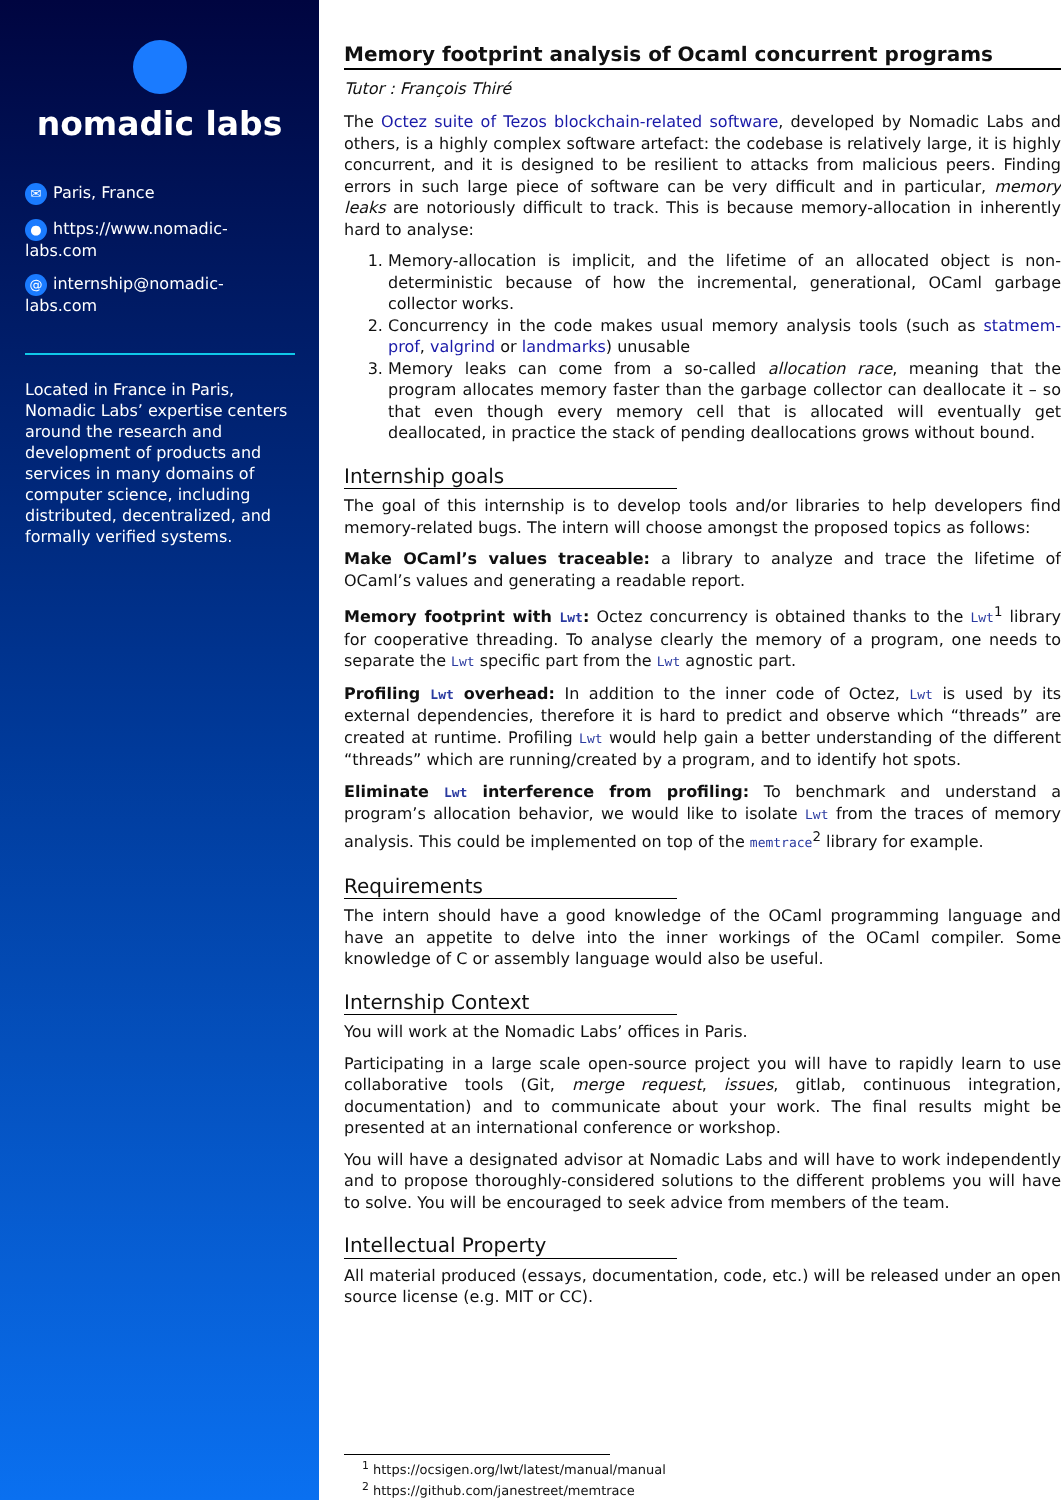nomadic labs
✉ Paris, France
● https://www.nomadic-labs.com
@ internship@nomadic-labs.com
Located in France in Paris, Nomadic Labs’ expertise centers around the research and development of products and services in many domains of computer science, including distributed, decentralized, and formally verified systems.
Memory footprint analysis of Ocaml concurrent programs
Tutor : François Thiré
The Octez suite of Tezos blockchain-related software, developed by Nomadic Labs and others, is a highly complex software artefact: the codebase is relatively large, it is highly concurrent, and it is designed to be resilient to attacks from malicious peers. Finding errors in such large piece of software can be very difficult and in particular, memory leaks are notoriously difficult to track. This is because memory-allocation in inherently hard to analyse:
1. Memory-allocation is implicit, and the lifetime of an allocated object is non-deterministic because of how the incremental, generational, OCaml garbage collector works.
2. Concurrency in the code makes usual memory analysis tools (such as statmem-prof, valgrind or landmarks) unusable
3. Memory leaks can come from a so-called allocation race, meaning that the program allocates memory faster than the garbage collector can deallocate it – so that even though every memory cell that is allocated will eventually get deallocated, in practice the stack of pending deallocations grows without bound.
Internship goals
The goal of this internship is to develop tools and/or libraries to help developers find memory-related bugs. The intern will choose amongst the proposed topics as follows:
Make OCaml’s values traceable: a library to analyze and trace the lifetime of OCaml’s values and generating a readable report.
Memory footprint with Lwt: Octez concurrency is obtained thanks to the Lwt<sup>1</sup> library for cooperative threading. To analyse clearly the memory of a program, one needs to separate the Lwt specific part from the Lwt agnostic part.
Profiling Lwt overhead: In addition to the inner code of Octez, Lwt is used by its external dependencies, therefore it is hard to predict and observe which “threads” are created at runtime. Profiling Lwt would help gain a better understanding of the different “threads” which are running/created by a program, and to identify hot spots.
Eliminate Lwt interference from profiling: To benchmark and understand a program’s allocation behavior, we would like to isolate Lwt from the traces of memory analysis. This could be implemented on top of the memtrace<sup>2</sup> library for example.
Requirements
The intern should have a good knowledge of the OCaml programming language and have an appetite to delve into the inner workings of the OCaml compiler. Some knowledge of C or assembly language would also be useful.
Internship Context
You will work at the Nomadic Labs’ offices in Paris.
Participating in a large scale open-source project you will have to rapidly learn to use collaborative tools (Git, merge request, issues, gitlab, continuous integration, documentation) and to communicate about your work. The final results might be presented at an international conference or workshop.
You will have a designated advisor at Nomadic Labs and will have to work independently and to propose thoroughly-considered solutions to the different problems you will have to solve. You will be encouraged to seek advice from members of the team.
Intellectual Property
All material produced (essays, documentation, code, etc.) will be released under an open source license (e.g. MIT or CC).
<sup>1</sup> https://ocsigen.org/lwt/latest/manual/manual
<sup>2</sup> https://github.com/janestreet/memtrace